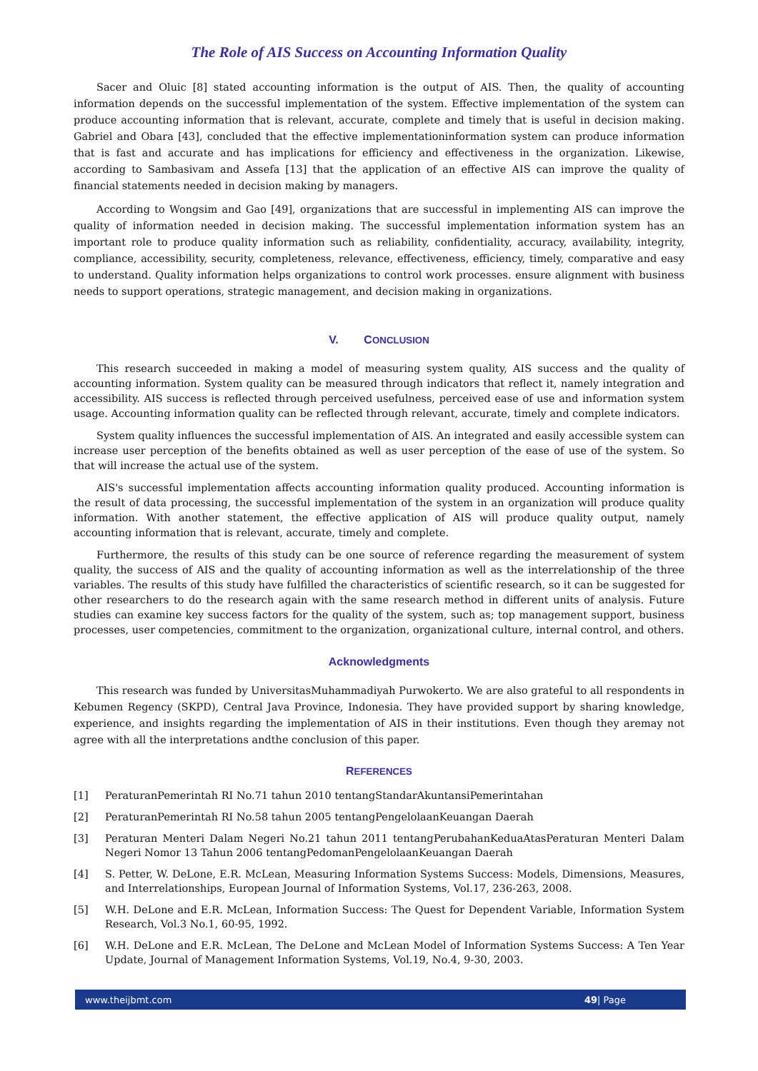The Role of AIS Success on Accounting Information Quality
Sacer and Oluic [8] stated accounting information is the output of AIS. Then, the quality of accounting information depends on the successful implementation of the system. Effective implementation of the system can produce accounting information that is relevant, accurate, complete and timely that is useful in decision making. Gabriel and Obara [43], concluded that the effective implementationinformation system can produce information that is fast and accurate and has implications for efficiency and effectiveness in the organization. Likewise, according to Sambasivam and Assefa [13] that the application of an effective AIS can improve the quality of financial statements needed in decision making by managers.
According to Wongsim and Gao [49], organizations that are successful in implementing AIS can improve the quality of information needed in decision making. The successful implementation information system has an important role to produce quality information such as reliability, confidentiality, accuracy, availability, integrity, compliance, accessibility, security, completeness, relevance, effectiveness, efficiency, timely, comparative and easy to understand. Quality information helps organizations to control work processes. ensure alignment with business needs to support operations, strategic management, and decision making in organizations.
V. CONCLUSION
This research succeeded in making a model of measuring system quality, AIS success and the quality of accounting information. System quality can be measured through indicators that reflect it, namely integration and accessibility. AIS success is reflected through perceived usefulness, perceived ease of use and information system usage. Accounting information quality can be reflected through relevant, accurate, timely and complete indicators.
System quality influences the successful implementation of AIS. An integrated and easily accessible system can increase user perception of the benefits obtained as well as user perception of the ease of use of the system. So that will increase the actual use of the system.
AIS's successful implementation affects accounting information quality produced. Accounting information is the result of data processing, the successful implementation of the system in an organization will produce quality information. With another statement, the effective application of AIS will produce quality output, namely accounting information that is relevant, accurate, timely and complete.
Furthermore, the results of this study can be one source of reference regarding the measurement of system quality, the success of AIS and the quality of accounting information as well as the interrelationship of the three variables. The results of this study have fulfilled the characteristics of scientific research, so it can be suggested for other researchers to do the research again with the same research method in different units of analysis. Future studies can examine key success factors for the quality of the system, such as; top management support, business processes, user competencies, commitment to the organization, organizational culture, internal control, and others.
Acknowledgments
This research was funded by UniversitasMuhammadiyah Purwokerto. We are also grateful to all respondents in Kebumen Regency (SKPD), Central Java Province, Indonesia. They have provided support by sharing knowledge, experience, and insights regarding the implementation of AIS in their institutions. Even though they aremay not agree with all the interpretations andthe conclusion of this paper.
REFERENCES
[1] PeraturanPemerintah RI No.71 tahun 2010 tentangStandarAkuntansiPemerintahan
[2] PeraturanPemerintah RI No.58 tahun 2005 tentangPengelolaanKeuangan Daerah
[3] Peraturan Menteri Dalam Negeri No.21 tahun 2011 tentangPerubahanKeduaAtasPeraturan Menteri Dalam Negeri Nomor 13 Tahun 2006 tentangPedomanPengelolaanKeuangan Daerah
[4] S. Petter, W. DeLone, E.R. McLean, Measuring Information Systems Success: Models, Dimensions, Measures, and Interrelationships, European Journal of Information Systems, Vol.17, 236-263, 2008.
[5] W.H. DeLone and E.R. McLean, Information Success: The Quest for Dependent Variable, Information System Research, Vol.3 No.1, 60-95, 1992.
[6] W.H. DeLone and E.R. McLean, The DeLone and McLean Model of Information Systems Success: A Ten Year Update, Journal of Management Information Systems, Vol.19, No.4, 9-30, 2003.
www.theijbmt.com 49| Page